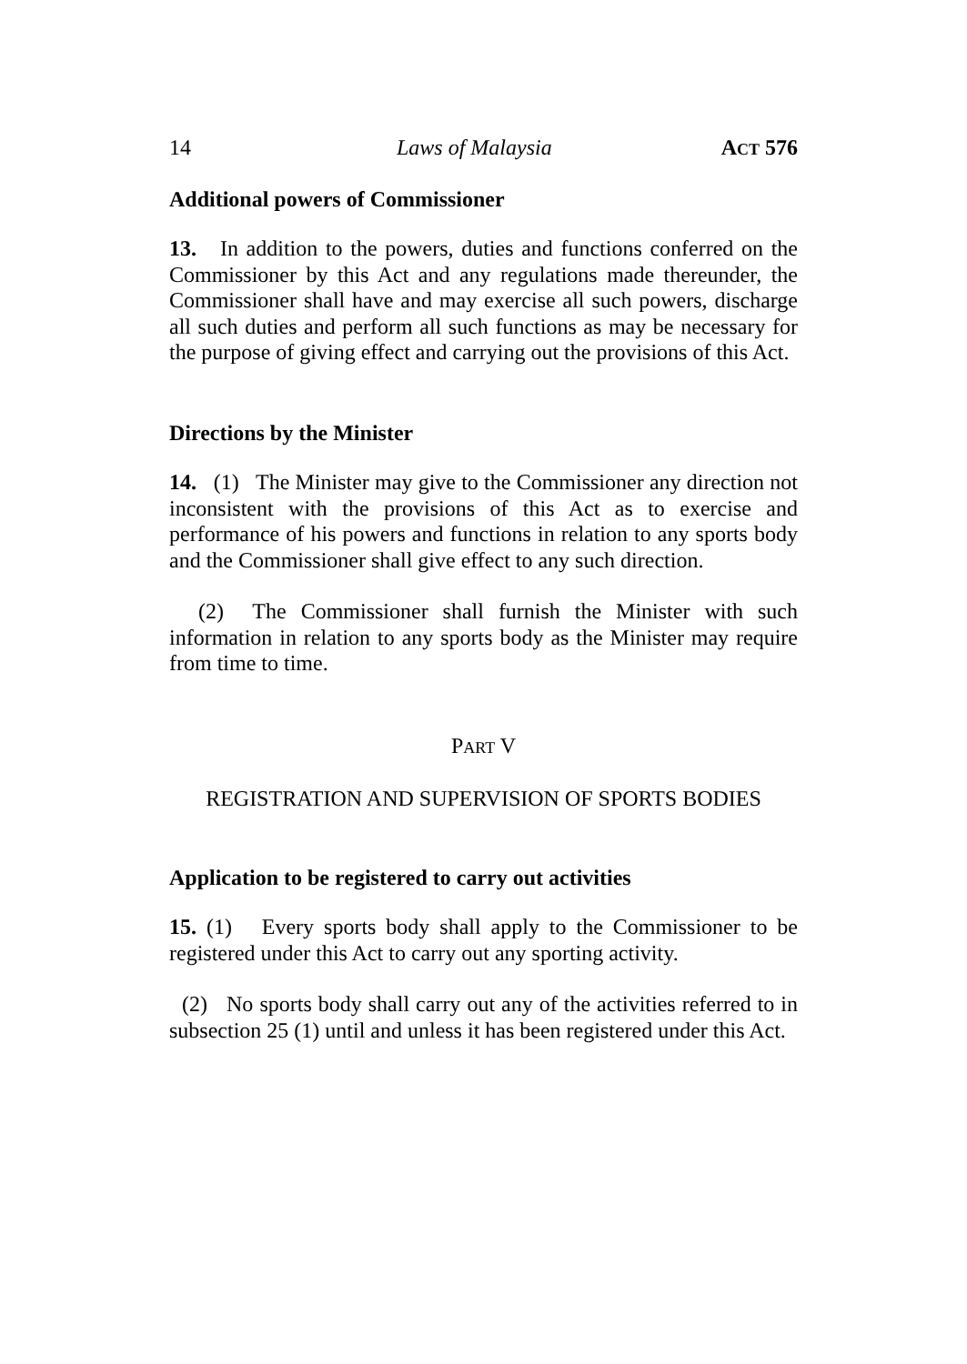14 Laws of Malaysia ACT 576
Additional powers of Commissioner
13. In addition to the powers, duties and functions conferred on the Commissioner by this Act and any regulations made thereunder, the Commissioner shall have and may exercise all such powers, discharge all such duties and perform all such functions as may be necessary for the purpose of giving effect and carrying out the provisions of this Act.
Directions by the Minister
14. (1) The Minister may give to the Commissioner any direction not inconsistent with the provisions of this Act as to exercise and performance of his powers and functions in relation to any sports body and the Commissioner shall give effect to any such direction.
(2) The Commissioner shall furnish the Minister with such information in relation to any sports body as the Minister may require from time to time.
PART V
REGISTRATION AND SUPERVISION OF SPORTS BODIES
Application to be registered to carry out activities
15. (1) Every sports body shall apply to the Commissioner to be registered under this Act to carry out any sporting activity.
(2) No sports body shall carry out any of the activities referred to in subsection 25 (1) until and unless it has been registered under this Act.